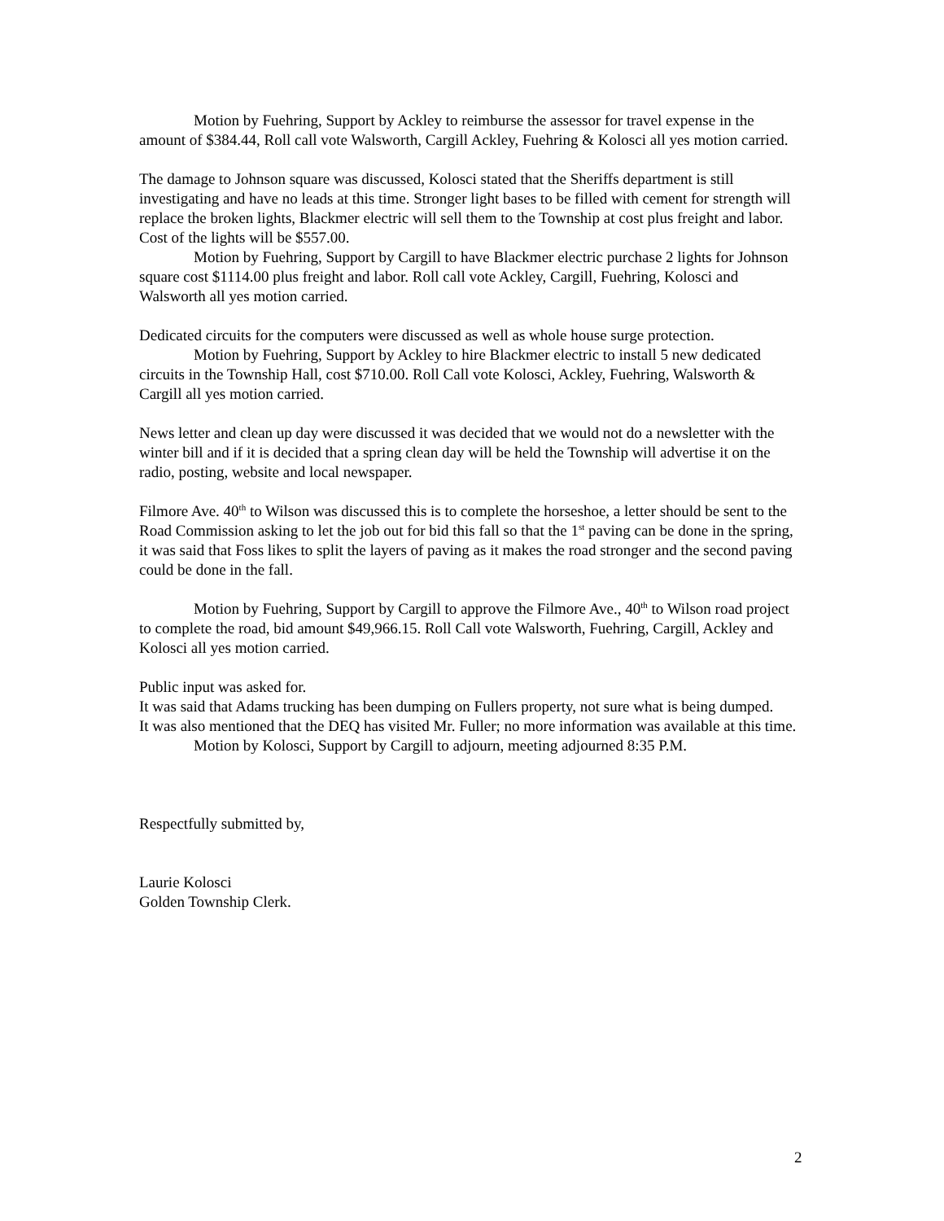Motion by Fuehring, Support by Ackley to reimburse the assessor for travel expense in the amount of $384.44, Roll call vote Walsworth, Cargill Ackley, Fuehring & Kolosci all yes motion carried.
The damage to Johnson square was discussed, Kolosci stated that the Sheriffs department is still investigating and have no leads at this time. Stronger light bases to be filled with cement for strength will replace the broken lights, Blackmer electric will sell them to the Township at cost plus freight and labor. Cost of the lights will be $557.00.
Motion by Fuehring, Support by Cargill to have Blackmer electric purchase 2 lights for Johnson square cost $1114.00 plus freight and labor. Roll call vote Ackley, Cargill, Fuehring, Kolosci and Walsworth all yes motion carried.
Dedicated circuits for the computers were discussed as well as whole house surge protection.
Motion by Fuehring, Support by Ackley to hire Blackmer electric to install 5 new dedicated circuits in the Township Hall, cost $710.00. Roll Call vote Kolosci, Ackley, Fuehring, Walsworth & Cargill all yes motion carried.
News letter and clean up day were discussed it was decided that we would not do a newsletter with the winter bill and if it is decided that a spring clean day will be held the Township will advertise it on the radio, posting, website and local newspaper.
Filmore Ave. 40<sup>th</sup> to Wilson was discussed this is to complete the horseshoe, a letter should be sent to the Road Commission asking to let the job out for bid this fall so that the 1<sup>st</sup> paving can be done in the spring, it was said that Foss likes to split the layers of paving as it makes the road stronger and the second paving could be done in the fall.
Motion by Fuehring, Support by Cargill to approve the Filmore Ave., 40<sup>th</sup> to Wilson road project to complete the road, bid amount $49,966.15. Roll Call vote Walsworth, Fuehring, Cargill, Ackley and Kolosci all yes motion carried.
Public input was asked for.
It was said that Adams trucking has been dumping on Fullers property, not sure what is being dumped.
It was also mentioned that the DEQ has visited Mr. Fuller; no more information was available at this time.
Motion by Kolosci, Support by Cargill to adjourn, meeting adjourned 8:35 P.M.
Respectfully submitted by,
Laurie Kolosci
Golden Township Clerk.
2